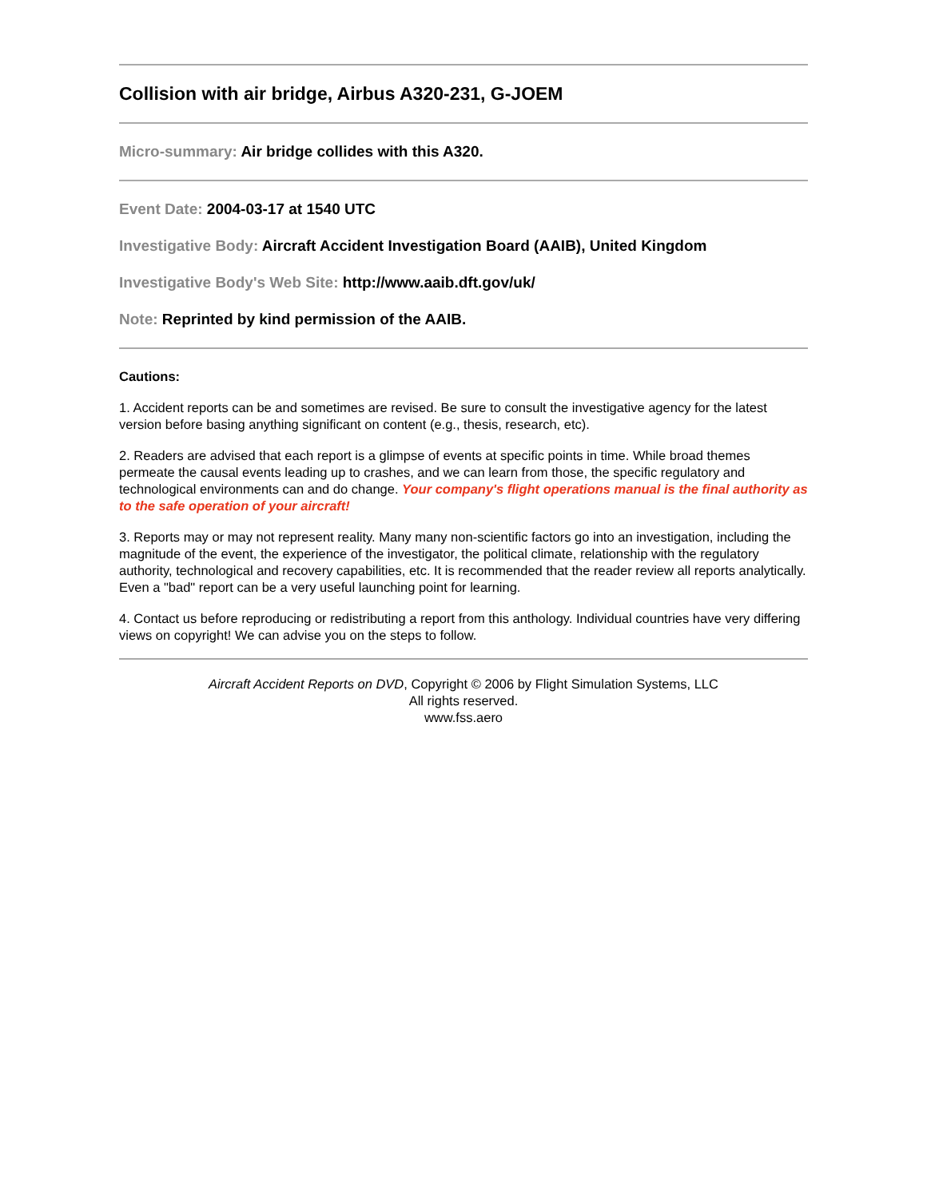Collision with air bridge, Airbus A320-231, G-JOEM
Micro-summary: Air bridge collides with this A320.
Event Date: 2004-03-17 at 1540 UTC
Investigative Body: Aircraft Accident Investigation Board (AAIB), United Kingdom
Investigative Body's Web Site: http://www.aaib.dft.gov/uk/
Note: Reprinted by kind permission of the AAIB.
Cautions:
1. Accident reports can be and sometimes are revised. Be sure to consult the investigative agency for the latest version before basing anything significant on content (e.g., thesis, research, etc).
2. Readers are advised that each report is a glimpse of events at specific points in time. While broad themes permeate the causal events leading up to crashes, and we can learn from those, the specific regulatory and technological environments can and do change. Your company's flight operations manual is the final authority as to the safe operation of your aircraft!
3. Reports may or may not represent reality. Many many non-scientific factors go into an investigation, including the magnitude of the event, the experience of the investigator, the political climate, relationship with the regulatory authority, technological and recovery capabilities, etc. It is recommended that the reader review all reports analytically. Even a "bad" report can be a very useful launching point for learning.
4. Contact us before reproducing or redistributing a report from this anthology. Individual countries have very differing views on copyright! We can advise you on the steps to follow.
Aircraft Accident Reports on DVD, Copyright © 2006 by Flight Simulation Systems, LLC
All rights reserved.
www.fss.aero